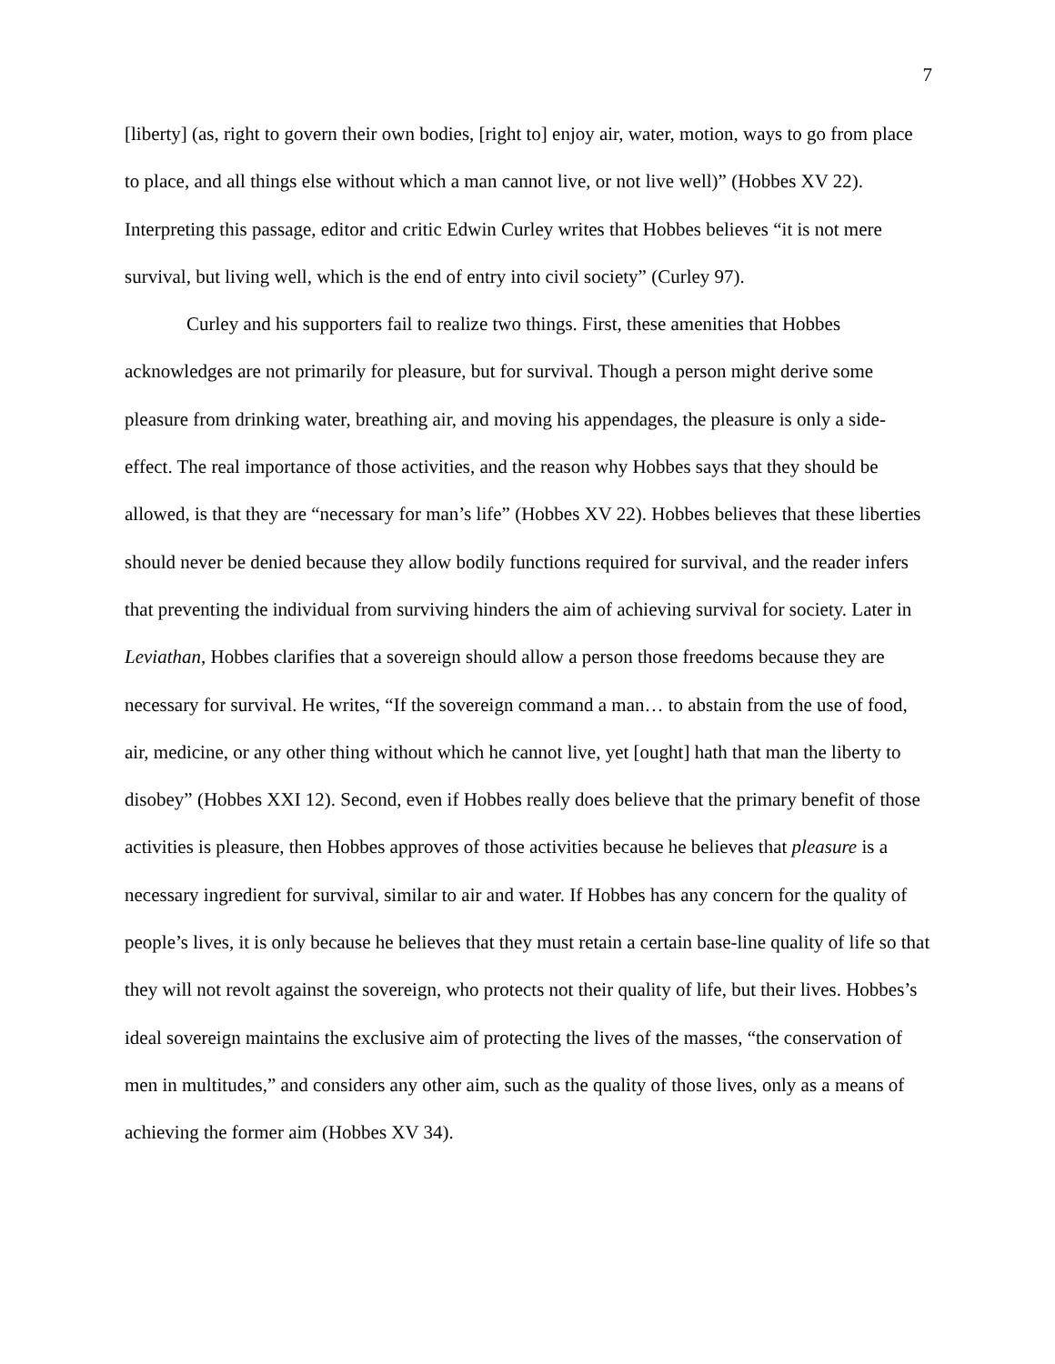7
[liberty] (as, right to govern their own bodies, [right to] enjoy air, water, motion, ways to go from place to place, and all things else without which a man cannot live, or not live well)” (Hobbes XV 22). Interpreting this passage, editor and critic Edwin Curley writes that Hobbes believes “it is not mere survival, but living well, which is the end of entry into civil society” (Curley 97).
Curley and his supporters fail to realize two things. First, these amenities that Hobbes acknowledges are not primarily for pleasure, but for survival. Though a person might derive some pleasure from drinking water, breathing air, and moving his appendages, the pleasure is only a side-effect. The real importance of those activities, and the reason why Hobbes says that they should be allowed, is that they are “necessary for man’s life” (Hobbes XV 22). Hobbes believes that these liberties should never be denied because they allow bodily functions required for survival, and the reader infers that preventing the individual from surviving hinders the aim of achieving survival for society. Later in Leviathan, Hobbes clarifies that a sovereign should allow a person those freedoms because they are necessary for survival. He writes, “If the sovereign command a man… to abstain from the use of food, air, medicine, or any other thing without which he cannot live, yet [ought] hath that man the liberty to disobey” (Hobbes XXI 12). Second, even if Hobbes really does believe that the primary benefit of those activities is pleasure, then Hobbes approves of those activities because he believes that pleasure is a necessary ingredient for survival, similar to air and water. If Hobbes has any concern for the quality of people’s lives, it is only because he believes that they must retain a certain base-line quality of life so that they will not revolt against the sovereign, who protects not their quality of life, but their lives. Hobbes’s ideal sovereign maintains the exclusive aim of protecting the lives of the masses, “the conservation of men in multitudes,” and considers any other aim, such as the quality of those lives, only as a means of achieving the former aim (Hobbes XV 34).